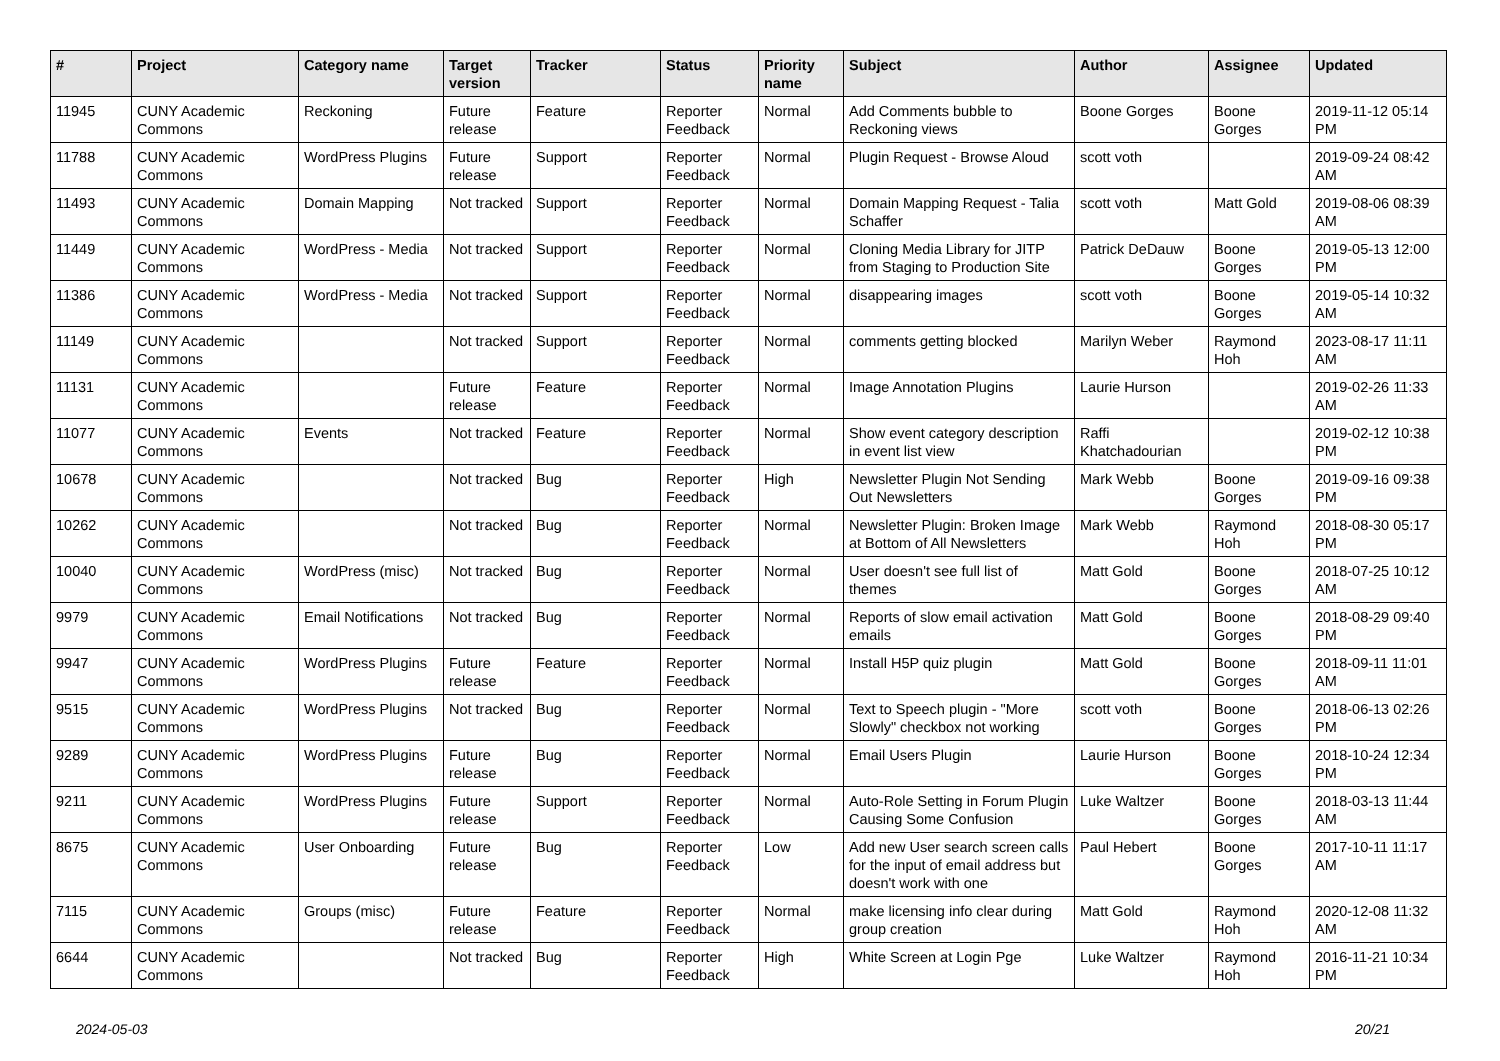| # | Project | Category name | Target version | Tracker | Status | Priority name | Subject | Author | Assignee | Updated |
| --- | --- | --- | --- | --- | --- | --- | --- | --- | --- | --- |
| 11945 | CUNY Academic Commons | Reckoning | Future release | Feature | Reporter Feedback | Normal | Add Comments bubble to Reckoning views | Boone Gorges | Boone Gorges | 2019-11-12 05:14 PM |
| 11788 | CUNY Academic Commons | WordPress Plugins | Future release | Support | Reporter Feedback | Normal | Plugin Request - Browse Aloud | scott voth | | 2019-09-24 08:42 AM |
| 11493 | CUNY Academic Commons | Domain Mapping | Not tracked | Support | Reporter Feedback | Normal | Domain Mapping Request - Talia Schaffer | scott voth | Matt Gold | 2019-08-06 08:39 AM |
| 11449 | CUNY Academic Commons | WordPress - Media | Not tracked | Support | Reporter Feedback | Normal | Cloning Media Library for JITP from Staging to Production Site | Patrick DeDauw | Boone Gorges | 2019-05-13 12:00 PM |
| 11386 | CUNY Academic Commons | WordPress - Media | Not tracked | Support | Reporter Feedback | Normal | disappearing images | scott voth | Boone Gorges | 2019-05-14 10:32 AM |
| 11149 | CUNY Academic Commons | | Not tracked | Support | Reporter Feedback | Normal | comments getting blocked | Marilyn Weber | Raymond Hoh | 2023-08-17 11:11 AM |
| 11131 | CUNY Academic Commons | | Future release | Feature | Reporter Feedback | Normal | Image Annotation Plugins | Laurie Hurson | | 2019-02-26 11:33 AM |
| 11077 | CUNY Academic Commons | Events | Not tracked | Feature | Reporter Feedback | Normal | Show event category description in event list view | Raffi Khatchadourian | | 2019-02-12 10:38 PM |
| 10678 | CUNY Academic Commons | | Not tracked | Bug | Reporter Feedback | High | Newsletter Plugin Not Sending Out Newsletters | Mark Webb | Boone Gorges | 2019-09-16 09:38 PM |
| 10262 | CUNY Academic Commons | | Not tracked | Bug | Reporter Feedback | Normal | Newsletter Plugin: Broken Image at Bottom of All Newsletters | Mark Webb | Raymond Hoh | 2018-08-30 05:17 PM |
| 10040 | CUNY Academic Commons | WordPress (misc) | Not tracked | Bug | Reporter Feedback | Normal | User doesn't see full list of themes | Matt Gold | Boone Gorges | 2018-07-25 10:12 AM |
| 9979 | CUNY Academic Commons | Email Notifications | Not tracked | Bug | Reporter Feedback | Normal | Reports of slow email activation emails | Matt Gold | Boone Gorges | 2018-08-29 09:40 PM |
| 9947 | CUNY Academic Commons | WordPress Plugins | Future release | Feature | Reporter Feedback | Normal | Install H5P quiz plugin | Matt Gold | Boone Gorges | 2018-09-11 11:01 AM |
| 9515 | CUNY Academic Commons | WordPress Plugins | Not tracked | Bug | Reporter Feedback | Normal | Text to Speech plugin - "More Slowly" checkbox not working | scott voth | Boone Gorges | 2018-06-13 02:26 PM |
| 9289 | CUNY Academic Commons | WordPress Plugins | Future release | Bug | Reporter Feedback | Normal | Email Users Plugin | Laurie Hurson | Boone Gorges | 2018-10-24 12:34 PM |
| 9211 | CUNY Academic Commons | WordPress Plugins | Future release | Support | Reporter Feedback | Normal | Auto-Role Setting in Forum Plugin Causing Some Confusion | Luke Waltzer | Boone Gorges | 2018-03-13 11:44 AM |
| 8675 | CUNY Academic Commons | User Onboarding | Future release | Bug | Reporter Feedback | Low | Add new User search screen calls for the input of email address but doesn't work with one | Paul Hebert | Boone Gorges | 2017-10-11 11:17 AM |
| 7115 | CUNY Academic Commons | Groups (misc) | Future release | Feature | Reporter Feedback | Normal | make licensing info clear during group creation | Matt Gold | Raymond Hoh | 2020-12-08 11:32 AM |
| 6644 | CUNY Academic Commons | | Not tracked | Bug | Reporter Feedback | High | White Screen at Login Pge | Luke Waltzer | Raymond Hoh | 2016-11-21 10:34 PM |
2024-05-03 20/21